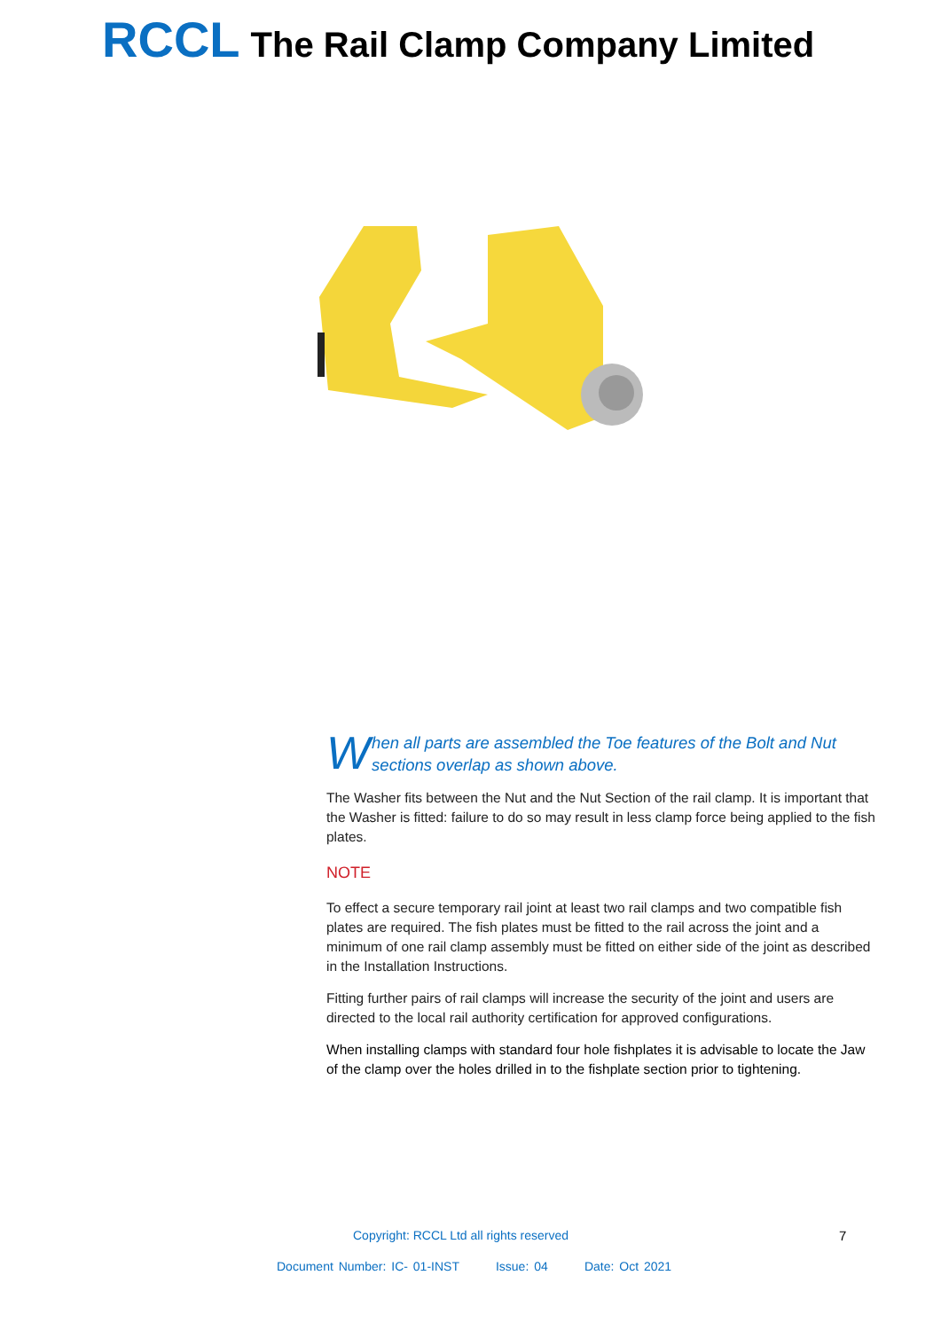RCCL The Rail Clamp Company Limited
When all parts are assembled the Toe features of the Bolt and Nut sections overlap as shown above.
The Washer fits between the Nut and the Nut Section of the rail clamp. It is important that the Washer is fitted: failure to do so may result in less clamp force being applied to the fish plates.
NOTE
To effect a secure temporary rail joint at least two rail clamps and two compatible fish plates are required. The fish plates must be fitted to the rail across the joint and a minimum of one rail clamp assembly must be fitted on either side of the joint as described in the Installation Instructions.
Fitting further pairs of rail clamps will increase the security of the joint and users are directed to the local rail authority certification for approved configurations.
When installing clamps with standard four hole fishplates it is advisable to locate the Jaw of the clamp over the holes drilled in to the fishplate section prior to tightening.
Copyright: RCCL Ltd all rights reserved 7
Document Number: IC- 01-INST Issue: 04 Date: Oct 2021